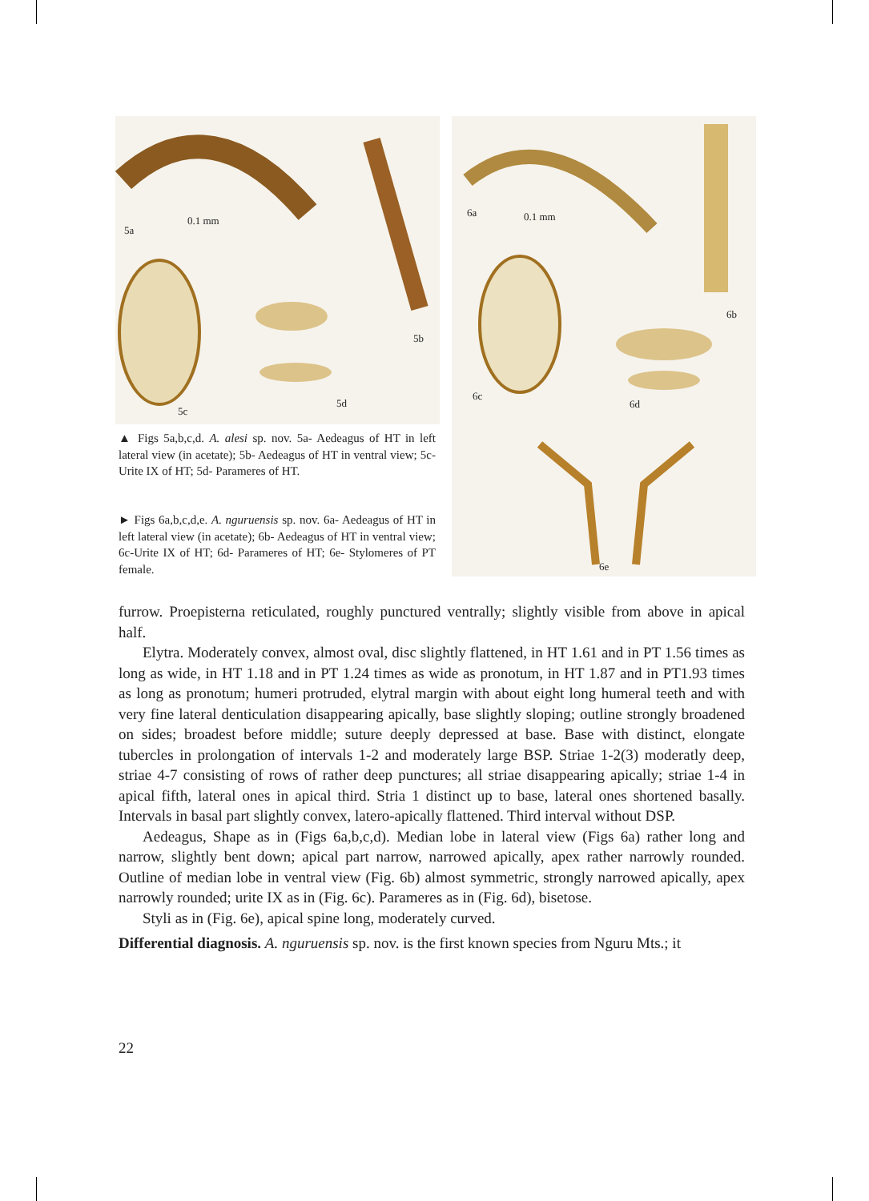5a
0.1 mm
5b
5c
5d
6a 0.1 mm
6b
6c
6d
6e
▲ Figs 5a,b,c,d. A. alesi sp. nov. 5a- Aedeagus of HT in left lateral view (in acetate); 5b- Aedeagus of HT in ventral view; 5c-Urite IX of HT; 5d- Parameres of HT.
► Figs 6a,b,c,d,e. A. nguruensis sp. nov. 6a- Aedeagus of HT in left lateral view (in acetate); 6b- Aedeagus of HT in ventral view; 6c-Urite IX of HT; 6d- Parameres of HT; 6e- Stylomeres of PT female.
furrow. Proepisterna reticulated, roughly punctured ventrally; slightly visible from above in apical half.
Elytra. Moderately convex, almost oval, disc slightly flattened, in HT 1.61 and in PT 1.56 times as long as wide, in HT 1.18 and in PT 1.24 times as wide as pronotum, in HT 1.87 and in PT1.93 times as long as pronotum; humeri protruded, elytral margin with about eight long humeral teeth and with very fine lateral denticulation disappearing apically, base slightly sloping; outline strongly broadened on sides; broadest before middle; suture deeply depressed at base. Base with distinct, elongate tubercles in prolongation of intervals 1-2 and moderately large BSP. Striae 1-2(3) moderatly deep, striae 4-7 consisting of rows of rather deep punctures; all striae disappearing apically; striae 1-4 in apical fifth, lateral ones in apical third. Stria 1 distinct up to base, lateral ones shortened basally. Intervals in basal part slightly convex, latero-apically flattened. Third interval without DSP.
Aedeagus, Shape as in (Figs 6a,b,c,d). Median lobe in lateral view (Figs 6a) rather long and narrow, slightly bent down; apical part narrow, narrowed apically, apex rather narrowly rounded. Outline of median lobe in ventral view (Fig. 6b) almost symmetric, strongly narrowed apically, apex narrowly rounded; urite IX as in (Fig. 6c). Parameres as in (Fig. 6d), bisetose.
Styli as in (Fig. 6e), apical spine long, moderately curved.
Differential diagnosis. A. nguruensis sp. nov. is the first known species from Nguru Mts.; it
22